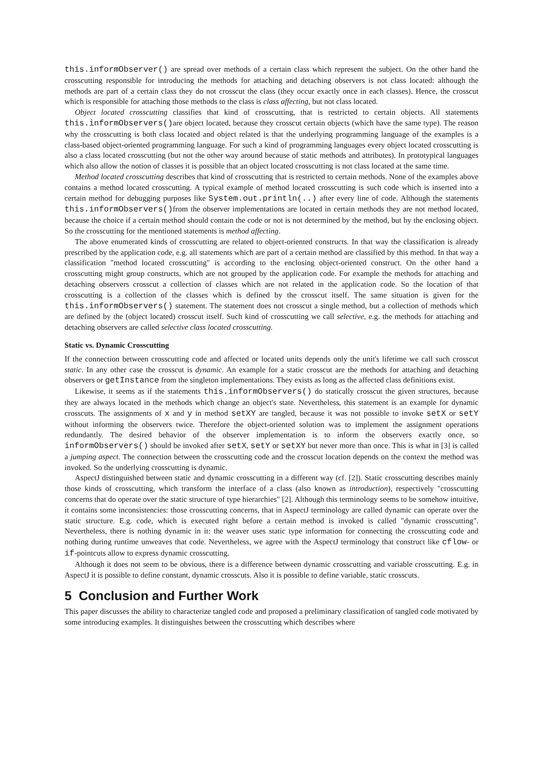this.informObserver() are spread over methods of a certain class which represent the subject. On the other hand the crosscutting responsible for introducing the methods for attaching and detaching observers is not class located: although the methods are part of a certain class they do not crosscut the class (they occur exactly once in each classes). Hence, the crosscut which is responsible for attaching those methods to the class is class affecting, but not class located.
Object located crosscutting classifies that kind of crosscutting, that is restricted to certain objects. All statements this.informObservers()are object located, because they crosscut certain objects (which have the same type). The reason why the crosscutting is both class located and object related is that the underlying programming language of the examples is a class-based object-oriented programming language. For such a kind of programming languages every object located crosscutting is also a class located crosscutting (but not the other way around because of static methods and attributes). In prototypical languages which also allow the notion of classes it is possible that an object located crosscutting is not class located at the same time.
Method located crosscutting describes that kind of crosscutting that is restricted to certain methods. None of the examples above contains a method located crosscutting. A typical example of method located crosscutting is such code which is inserted into a certain method for debugging purposes like System.out.println(..) after every line of code. Although the statements this.informObservers()from the observer implementations are located in certain methods they are not method located, because the choice if a certain method should contain the code or not is not determined by the method, but by the enclosing object. So the crosscutting for the mentioned statements is method affecting.
The above enumerated kinds of crosscutting are related to object-oriented constructs. In that way the classification is already prescribed by the application code, e.g. all statements which are part of a certain method are classified by this method. In that way a classification "method located crosscutting" is according to the enclosing object-oriented construct. On the other hand a crosscutting might group constructs, which are not grouped by the application code. For example the methods for attaching and detaching observers crosscut a collection of classes which are not related in the application code. So the location of that crosscutting is a collection of the classes which is defined by the crosscut itself. The same situation is given for the this.informObservers() statement. The statement does not crosscut a single method, but a collection of methods which are defined by the (object located) crosscut itself. Such kind of crosscutting we call selective, e.g. the methods for attaching and detaching observers are called selective class located crosscutting.
Static vs. Dynamic Crosscutting
If the connection between crosscutting code and affected or located units depends only the unit's lifetime we call such crosscut static. In any other case the crosscut is dynamic. An example for a static crosscut are the methods for attaching and detaching observers or getInstance from the singleton implementations. They exists as long as the affected class definitions exist.
Likewise, it seems as if the statements this.informObservers() do statically crosscut the given structures, because they are always located in the methods which change an object's state. Nevertheless, this statement is an example for dynamic crosscuts. The assignments of x and y in method setXY are tangled, because it was not possible to invoke setX or setY without informing the observers twice. Therefore the object-oriented solution was to implement the assignment operations redundantly. The desired behavior of the observer implementation is to inform the observers exactly once, so informObservers() should be invoked after setX, setY or setXY but never more than once. This is what in [3] is called a jumping aspect. The connection between the crosscutting code and the crosscut location depends on the context the method was invoked. So the underlying crosscutting is dynamic.
AspectJ distinguished between static and dynamic crosscutting in a different way (cf. [2]). Static crosscutting describes mainly those kinds of crosscutting, which transform the interface of a class (also known as introduction), respectively "crosscutting concerns that do operate over the static structure of type hierarchies" [2]. Although this terminology seems to be somehow intuitive, it contains some inconsistencies: those crosscutting concerns, that in AspectJ terminology are called dynamic can operate over the static structure. E.g. code, which is executed right before a certain method is invoked is called "dynamic crosscutting". Nevertheless, there is nothing dynamic in it: the weaver uses static type information for connecting the crosscutting code and nothing during runtime unweaves that code. Nevertheless, we agree with the AspectJ terminology that construct like cflow- or if-pointcuts allow to express dynamic crosscutting.
Although it does not seem to be obvious, there is a difference between dynamic crosscutting and variable crosscutting. E.g. in AspectJ it is possible to define constant, dynamic crosscuts. Also it is possible to define variable, static crosscuts.
5 Conclusion and Further Work
This paper discusses the ability to characterize tangled code and proposed a preliminary classification of tangled code motivated by some introducing examples. It distinguishes between the crosscutting which describes where